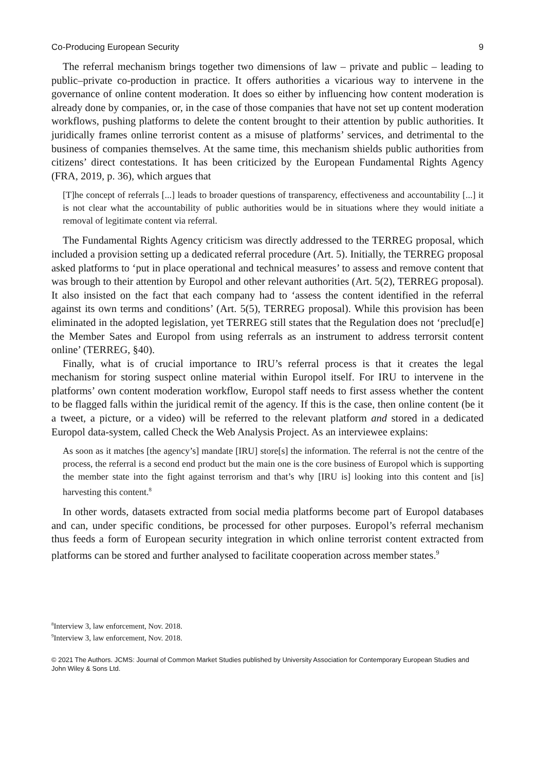Co-Producing European Security 9
The referral mechanism brings together two dimensions of law – private and public – leading to public–private co-production in practice. It offers authorities a vicarious way to intervene in the governance of online content moderation. It does so either by influencing how content moderation is already done by companies, or, in the case of those companies that have not set up content moderation workflows, pushing platforms to delete the content brought to their attention by public authorities. It juridically frames online terrorist content as a misuse of platforms’ services, and detrimental to the business of companies themselves. At the same time, this mechanism shields public authorities from citizens’ direct contestations. It has been criticized by the European Fundamental Rights Agency (FRA, 2019, p. 36), which argues that
[T]he concept of referrals [...] leads to broader questions of transparency, effectiveness and accountability [...] it is not clear what the accountability of public authorities would be in situations where they would initiate a removal of legitimate content via referral.
The Fundamental Rights Agency criticism was directly addressed to the TERREG proposal, which included a provision setting up a dedicated referral procedure (Art. 5). Initially, the TERREG proposal asked platforms to ‘put in place operational and technical measures’ to assess and remove content that was brough to their attention by Europol and other relevant authorities (Art. 5(2), TERREG proposal). It also insisted on the fact that each company had to ‘assess the content identified in the referral against its own terms and conditions’ (Art. 5(5), TERREG proposal). While this provision has been eliminated in the adopted legislation, yet TERREG still states that the Regulation does not ‘preclud[e] the Member Sates and Europol from using referrals as an instrument to address terrorsit content online’ (TERREG, §40).
Finally, what is of crucial importance to IRU’s referral process is that it creates the legal mechanism for storing suspect online material within Europol itself. For IRU to intervene in the platforms’ own content moderation workflow, Europol staff needs to first assess whether the content to be flagged falls within the juridical remit of the agency. If this is the case, then online content (be it a tweet, a picture, or a video) will be referred to the relevant platform and stored in a dedicated Europol data-system, called Check the Web Analysis Project. As an interviewee explains:
As soon as it matches [the agency’s] mandate [IRU] store[s] the information. The referral is not the centre of the process, the referral is a second end product but the main one is the core business of Europol which is supporting the member state into the fight against terrorism and that’s why [IRU is] looking into this content and [is] harvesting this content.<sup>8</sup>
In other words, datasets extracted from social media platforms become part of Europol databases and can, under specific conditions, be processed for other purposes. Europol’s referral mechanism thus feeds a form of European security integration in which online terrorist content extracted from platforms can be stored and further analysed to facilitate cooperation across member states.<sup>9</sup>
<sup>8</sup> Interview 3, law enforcement, Nov. 2018.
<sup>9</sup> Interview 3, law enforcement, Nov. 2018.
© 2021 The Authors. JCMS: Journal of Common Market Studies published by University Association for Contemporary European Studies and John Wiley & Sons Ltd.